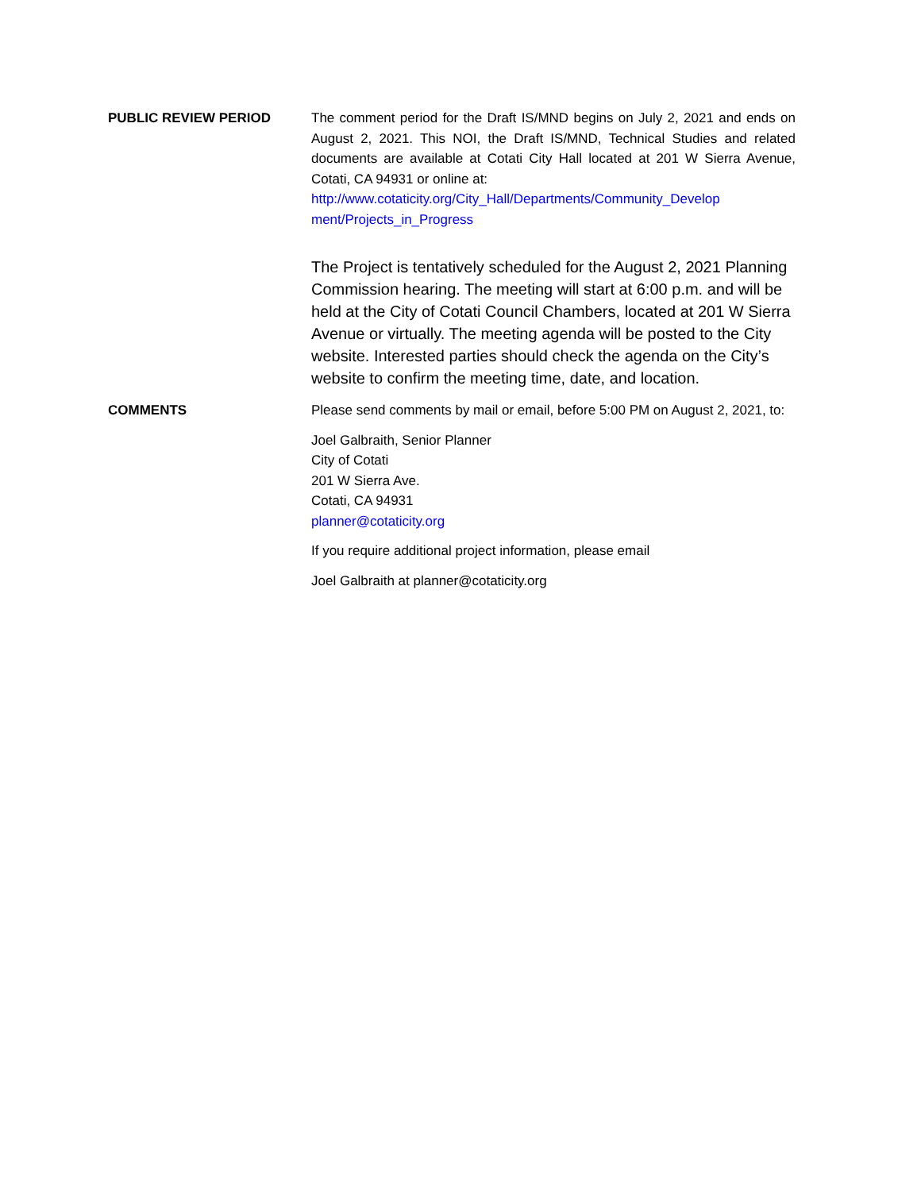PUBLIC REVIEW PERIOD
The comment period for the Draft IS/MND begins on July 2, 2021 and ends on August 2, 2021. This NOI, the Draft IS/MND, Technical Studies and related documents are available at Cotati City Hall located at 201 W Sierra Avenue, Cotati, CA 94931 or online at:
http://www.cotaticity.org/City_Hall/Departments/Community_Develop ment/Projects_in_Progress
The Project is tentatively scheduled for the August 2, 2021 Planning Commission hearing. The meeting will start at 6:00 p.m. and will be held at the City of Cotati Council Chambers, located at 201 W Sierra Avenue or virtually. The meeting agenda will be posted to the City website. Interested parties should check the agenda on the City’s website to confirm the meeting time, date, and location.
COMMENTS
Please send comments by mail or email, before 5:00 PM on August 2, 2021, to:
Joel Galbraith, Senior Planner
City of Cotati
201 W Sierra Ave.
Cotati, CA 94931
planner@cotaticity.org
If you require additional project information, please email
Joel Galbraith at planner@cotaticity.org